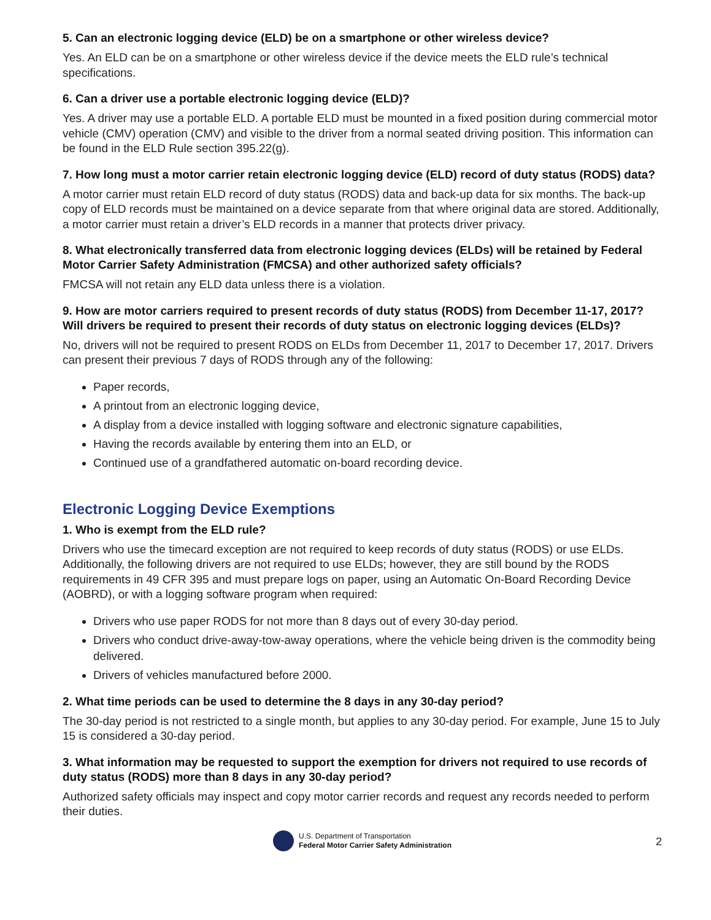5. Can an electronic logging device (ELD) be on a smartphone or other wireless device?
Yes. An ELD can be on a smartphone or other wireless device if the device meets the ELD rule’s technical specifications.
6. Can a driver use a portable electronic logging device (ELD)?
Yes. A driver may use a portable ELD. A portable ELD must be mounted in a fixed position during commercial motor vehicle (CMV) operation (CMV) and visible to the driver from a normal seated driving position. This information can be found in the ELD Rule section 395.22(g).
7. How long must a motor carrier retain electronic logging device (ELD) record of duty status (RODS) data?
A motor carrier must retain ELD record of duty status (RODS) data and back-up data for six months. The back-up copy of ELD records must be maintained on a device separate from that where original data are stored. Additionally, a motor carrier must retain a driver’s ELD records in a manner that protects driver privacy.
8. What electronically transferred data from electronic logging devices (ELDs) will be retained by Federal Motor Carrier Safety Administration (FMCSA) and other authorized safety officials?
FMCSA will not retain any ELD data unless there is a violation.
9. How are motor carriers required to present records of duty status (RODS) from December 11-17, 2017? Will drivers be required to present their records of duty status on electronic logging devices (ELDs)?
No, drivers will not be required to present RODS on ELDs from December 11, 2017 to December 17, 2017. Drivers can present their previous 7 days of RODS through any of the following:
Paper records,
A printout from an electronic logging device,
A display from a device installed with logging software and electronic signature capabilities,
Having the records available by entering them into an ELD, or
Continued use of a grandfathered automatic on-board recording device.
Electronic Logging Device Exemptions
1. Who is exempt from the ELD rule?
Drivers who use the timecard exception are not required to keep records of duty status (RODS) or use ELDs. Additionally, the following drivers are not required to use ELDs; however, they are still bound by the RODS requirements in 49 CFR 395 and must prepare logs on paper, using an Automatic On-Board Recording Device (AOBRD), or with a logging software program when required:
Drivers who use paper RODS for not more than 8 days out of every 30-day period.
Drivers who conduct drive-away-tow-away operations, where the vehicle being driven is the commodity being delivered.
Drivers of vehicles manufactured before 2000.
2. What time periods can be used to determine the 8 days in any 30-day period?
The 30-day period is not restricted to a single month, but applies to any 30-day period. For example, June 15 to July 15 is considered a 30-day period.
3. What information may be requested to support the exemption for drivers not required to use records of duty status (RODS) more than 8 days in any 30-day period?
Authorized safety officials may inspect and copy motor carrier records and request any records needed to perform their duties.
U.S. Department of Transportation
Federal Motor Carrier Safety Administration
2